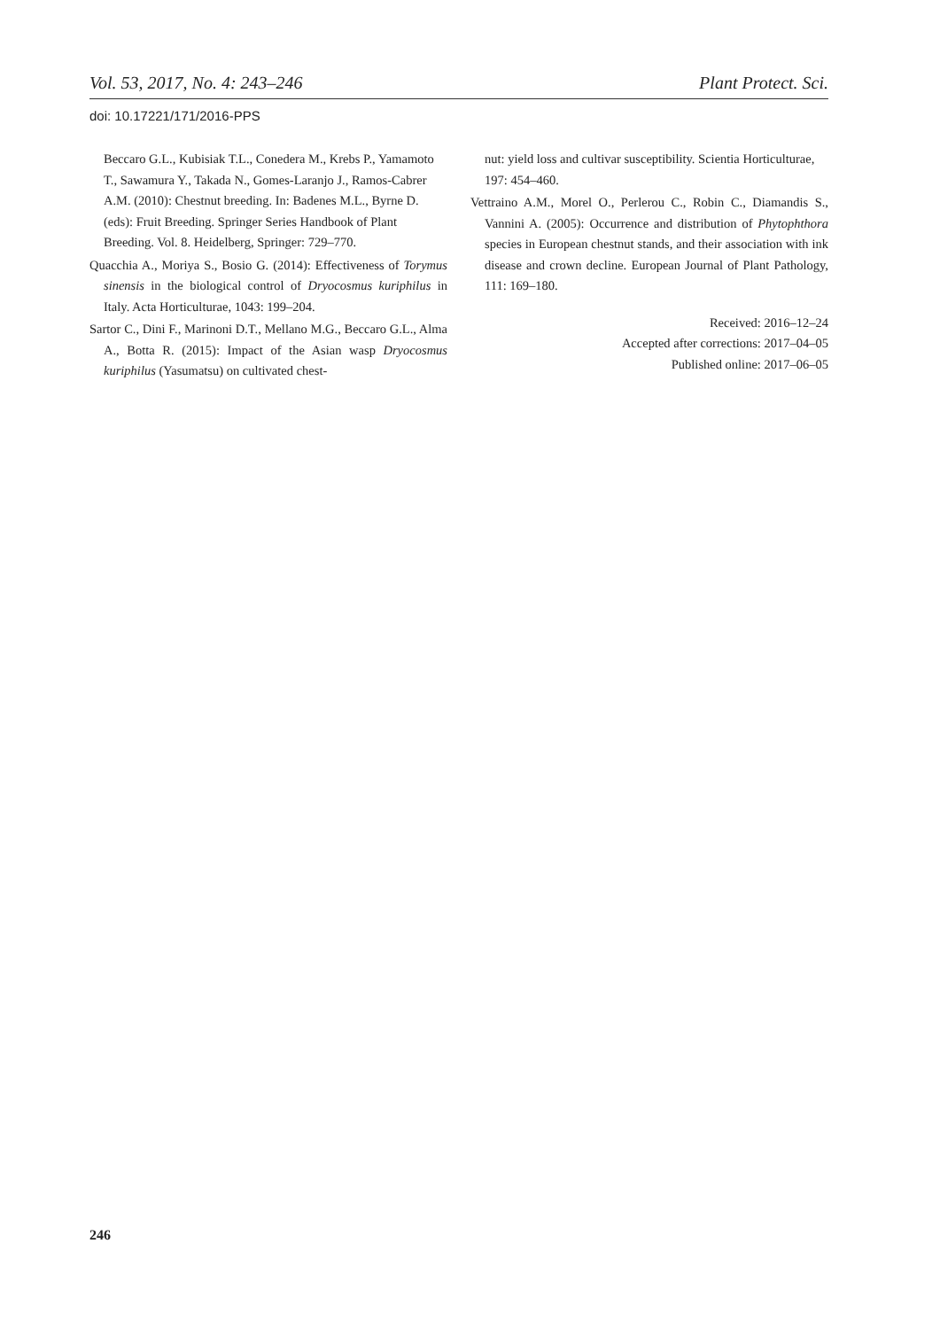Vol. 53, 2017, No. 4: 243–246 Plant Protect. Sci.
doi: 10.17221/171/2016-PPS
Beccaro G.L., Kubisiak T.L., Conedera M., Krebs P., Yamamoto T., Sawamura Y., Takada N., Gomes-Laranjo J., Ramos-Cabrer A.M. (2010): Chestnut breeding. In: Badenes M.L., Byrne D. (eds): Fruit Breeding. Springer Series Handbook of Plant Breeding. Vol. 8. Heidelberg, Springer: 729–770.
Quacchia A., Moriya S., Bosio G. (2014): Effectiveness of Torymus sinensis in the biological control of Dryocosmus kuriphilus in Italy. Acta Horticulturae, 1043: 199–204.
Sartor C., Dini F., Marinoni D.T., Mellano M.G., Beccaro G.L., Alma A., Botta R. (2015): Impact of the Asian wasp Dryocosmus kuriphilus (Yasumatsu) on cultivated chest-
nut: yield loss and cultivar susceptibility. Scientia Horticulturae, 197: 454–460.
Vettraino A.M., Morel O., Perlerou C., Robin C., Diamandis S., Vannini A. (2005): Occurrence and distribution of Phytophthora species in European chestnut stands, and their association with ink disease and crown decline. European Journal of Plant Pathology, 111: 169–180.
Received: 2016–12–24
Accepted after corrections: 2017–04–05
Published online: 2017–06–05
246